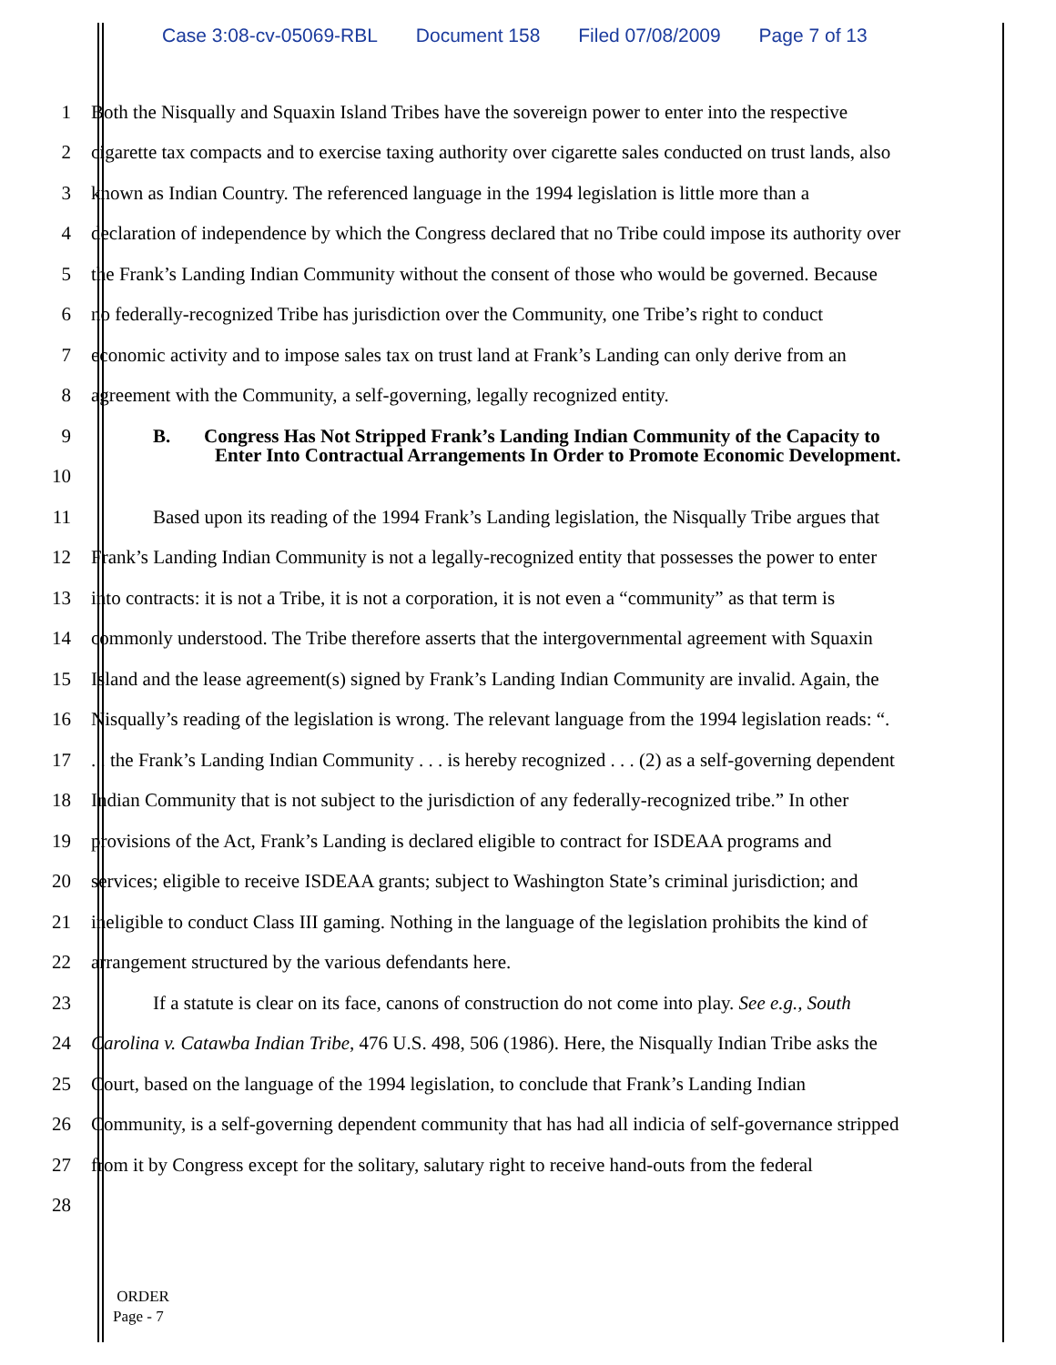Case 3:08-cv-05069-RBL Document 158 Filed 07/08/2009 Page 7 of 13
1 Both the Nisqually and Squaxin Island Tribes have the sovereign power to enter into the respective
2 cigarette tax compacts and to exercise taxing authority over cigarette sales conducted on trust lands, also
3 known as Indian Country. The referenced language in the 1994 legislation is little more than a
4 declaration of independence by which the Congress declared that no Tribe could impose its authority over
5 the Frank’s Landing Indian Community without the consent of those who would be governed. Because
6 no federally-recognized Tribe has jurisdiction over the Community, one Tribe’s right to conduct
7 economic activity and to impose sales tax on trust land at Frank’s Landing can only derive from an
8 agreement with the Community, a self-governing, legally recognized entity.
9
B. Congress Has Not Stripped Frank’s Landing Indian Community of the Capacity to
Enter Into Contractual Arrangements In Order to Promote Economic Development.
10
11 Based upon its reading of the 1994 Frank’s Landing legislation, the Nisqually Tribe argues that
12 Frank’s Landing Indian Community is not a legally-recognized entity that possesses the power to enter
13 into contracts: it is not a Tribe, it is not a corporation, it is not even a “community” as that term is
14 commonly understood. The Tribe therefore asserts that the intergovernmental agreement with Squaxin
15 Island and the lease agreement(s) signed by Frank’s Landing Indian Community are invalid. Again, the
16 Nisqually’s reading of the legislation is wrong. The relevant language from the 1994 legislation reads: “.
17 . . the Frank’s Landing Indian Community . . . is hereby recognized . . . (2) as a self-governing dependent
18 Indian Community that is not subject to the jurisdiction of any federally-recognized tribe.” In other
19 provisions of the Act, Frank’s Landing is declared eligible to contract for ISDEAA programs and
20 services; eligible to receive ISDEAA grants; subject to Washington State’s criminal jurisdiction; and
21 ineligible to conduct Class III gaming. Nothing in the language of the legislation prohibits the kind of
22 arrangement structured by the various defendants here.
23 If a statute is clear on its face, canons of construction do not come into play. See e.g., South
24 Carolina v. Catawba Indian Tribe, 476 U.S. 498, 506 (1986). Here, the Nisqually Indian Tribe asks the
25 Court, based on the language of the 1994 legislation, to conclude that Frank’s Landing Indian
26 Community, is a self-governing dependent community that has had all indicia of self-governance stripped
27 from it by Congress except for the solitary, salutary right to receive hand-outs from the federal
28
ORDER
Page - 7